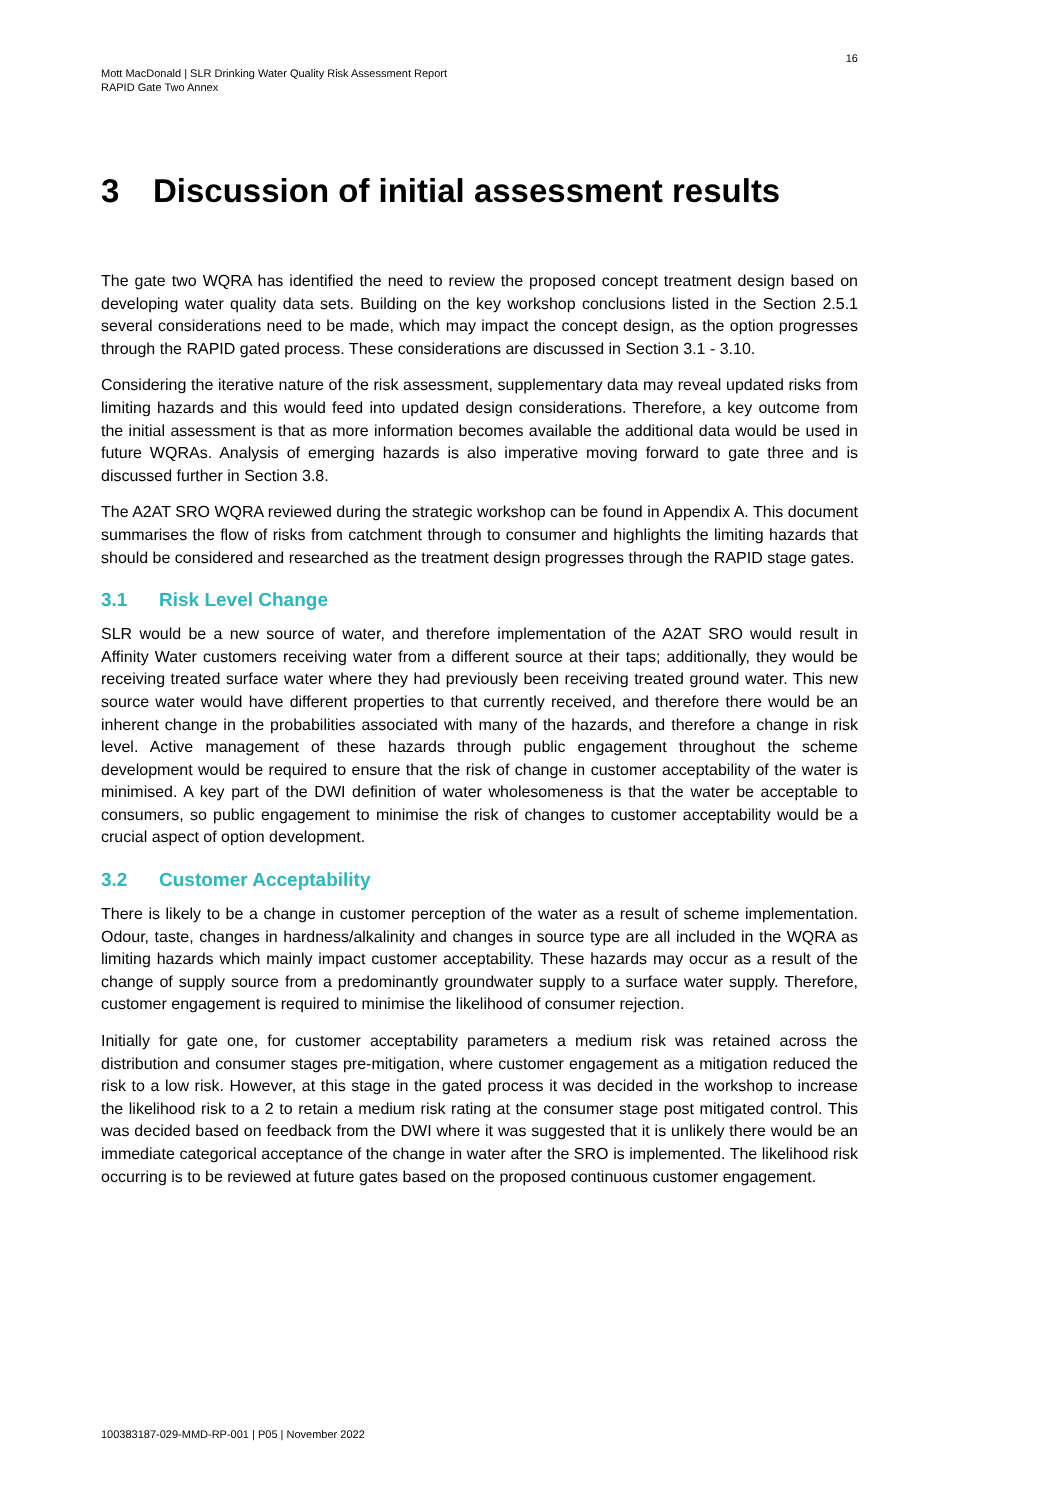16
Mott MacDonald | SLR Drinking Water Quality Risk Assessment Report
RAPID Gate Two Annex
3 Discussion of initial assessment results
The gate two WQRA has identified the need to review the proposed concept treatment design based on developing water quality data sets. Building on the key workshop conclusions listed in the Section 2.5.1 several considerations need to be made, which may impact the concept design, as the option progresses through the RAPID gated process. These considerations are discussed in Section 3.1 - 3.10.
Considering the iterative nature of the risk assessment, supplementary data may reveal updated risks from limiting hazards and this would feed into updated design considerations. Therefore, a key outcome from the initial assessment is that as more information becomes available the additional data would be used in future WQRAs. Analysis of emerging hazards is also imperative moving forward to gate three and is discussed further in Section 3.8.
The A2AT SRO WQRA reviewed during the strategic workshop can be found in Appendix A. This document summarises the flow of risks from catchment through to consumer and highlights the limiting hazards that should be considered and researched as the treatment design progresses through the RAPID stage gates.
3.1 Risk Level Change
SLR would be a new source of water, and therefore implementation of the A2AT SRO would result in Affinity Water customers receiving water from a different source at their taps; additionally, they would be receiving treated surface water where they had previously been receiving treated ground water. This new source water would have different properties to that currently received, and therefore there would be an inherent change in the probabilities associated with many of the hazards, and therefore a change in risk level. Active management of these hazards through public engagement throughout the scheme development would be required to ensure that the risk of change in customer acceptability of the water is minimised. A key part of the DWI definition of water wholesomeness is that the water be acceptable to consumers, so public engagement to minimise the risk of changes to customer acceptability would be a crucial aspect of option development.
3.2 Customer Acceptability
There is likely to be a change in customer perception of the water as a result of scheme implementation. Odour, taste, changes in hardness/alkalinity and changes in source type are all included in the WQRA as limiting hazards which mainly impact customer acceptability. These hazards may occur as a result of the change of supply source from a predominantly groundwater supply to a surface water supply. Therefore, customer engagement is required to minimise the likelihood of consumer rejection.
Initially for gate one, for customer acceptability parameters a medium risk was retained across the distribution and consumer stages pre-mitigation, where customer engagement as a mitigation reduced the risk to a low risk. However, at this stage in the gated process it was decided in the workshop to increase the likelihood risk to a 2 to retain a medium risk rating at the consumer stage post mitigated control. This was decided based on feedback from the DWI where it was suggested that it is unlikely there would be an immediate categorical acceptance of the change in water after the SRO is implemented. The likelihood risk occurring is to be reviewed at future gates based on the proposed continuous customer engagement.
100383187-029-MMD-RP-001 | P05 | November 2022